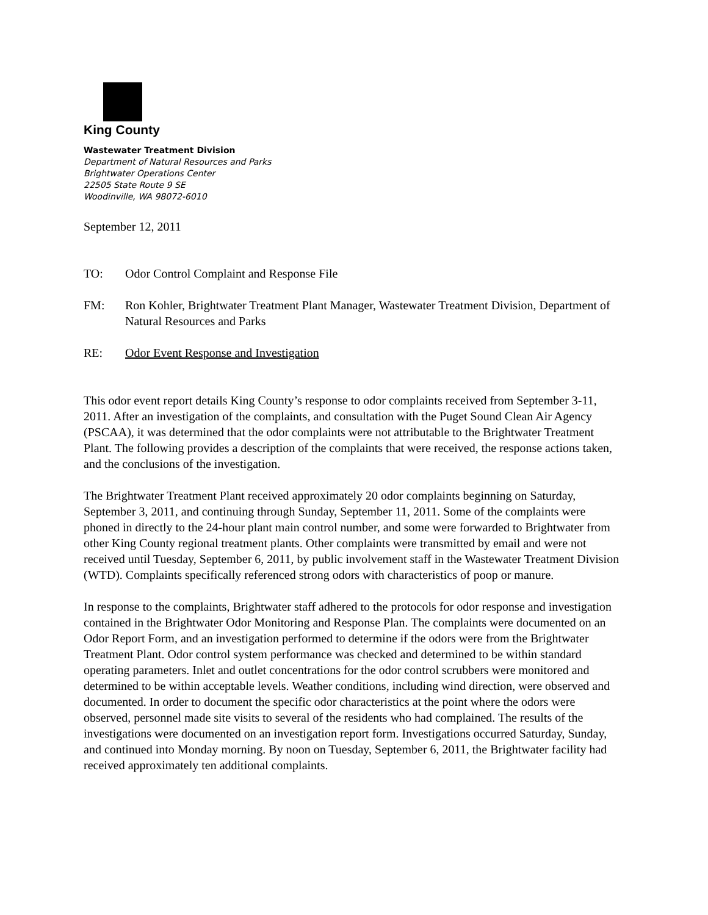King County
Wastewater Treatment Division
Department of Natural Resources and Parks
Brightwater Operations Center
22505 State Route 9 SE
Woodinville, WA 98072-6010
September 12, 2011
TO: Odor Control Complaint and Response File
FM: Ron Kohler, Brightwater Treatment Plant Manager, Wastewater Treatment Division, Department of Natural Resources and Parks
RE: Odor Event Response and Investigation
This odor event report details King County’s response to odor complaints received from September 3-11, 2011. After an investigation of the complaints, and consultation with the Puget Sound Clean Air Agency (PSCAA), it was determined that the odor complaints were not attributable to the Brightwater Treatment Plant. The following provides a description of the complaints that were received, the response actions taken, and the conclusions of the investigation.
The Brightwater Treatment Plant received approximately 20 odor complaints beginning on Saturday, September 3, 2011, and continuing through Sunday, September 11, 2011. Some of the complaints were phoned in directly to the 24-hour plant main control number, and some were forwarded to Brightwater from other King County regional treatment plants. Other complaints were transmitted by email and were not received until Tuesday, September 6, 2011, by public involvement staff in the Wastewater Treatment Division (WTD). Complaints specifically referenced strong odors with characteristics of poop or manure.
In response to the complaints, Brightwater staff adhered to the protocols for odor response and investigation contained in the Brightwater Odor Monitoring and Response Plan. The complaints were documented on an Odor Report Form, and an investigation performed to determine if the odors were from the Brightwater Treatment Plant. Odor control system performance was checked and determined to be within standard operating parameters. Inlet and outlet concentrations for the odor control scrubbers were monitored and determined to be within acceptable levels. Weather conditions, including wind direction, were observed and documented. In order to document the specific odor characteristics at the point where the odors were observed, personnel made site visits to several of the residents who had complained. The results of the investigations were documented on an investigation report form. Investigations occurred Saturday, Sunday, and continued into Monday morning. By noon on Tuesday, September 6, 2011, the Brightwater facility had received approximately ten additional complaints.